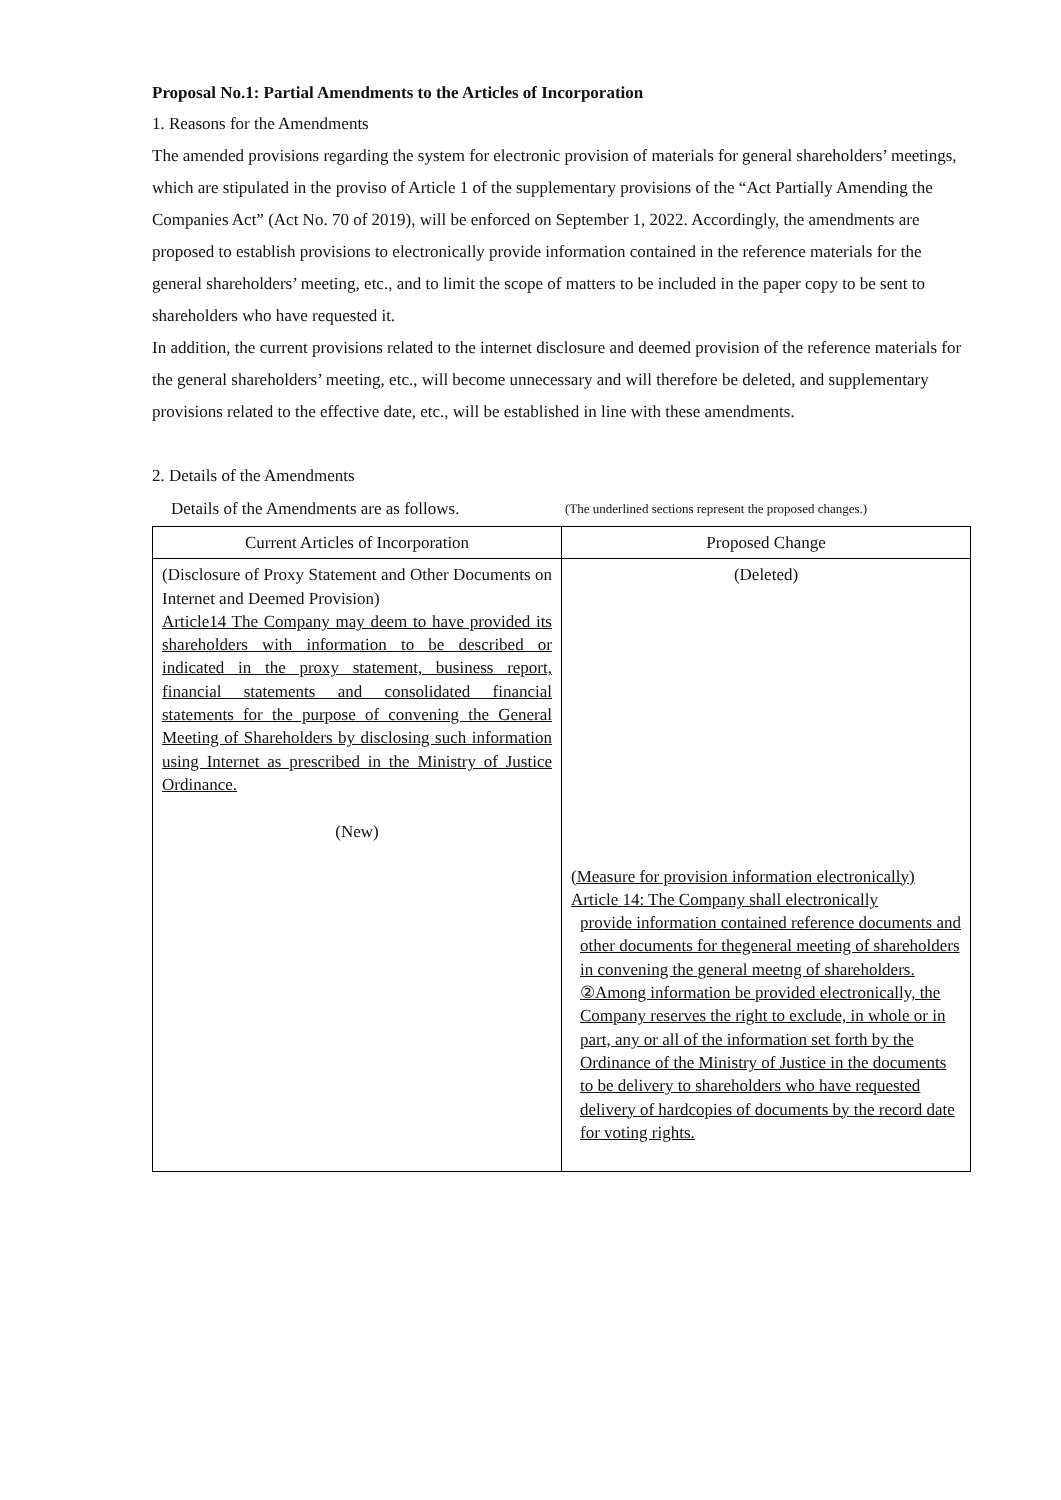Proposal No.1: Partial Amendments to the Articles of Incorporation
1. Reasons for the Amendments
The amended provisions regarding the system for electronic provision of materials for general shareholders’ meetings, which are stipulated in the proviso of Article 1 of the supplementary provisions of the “Act Partially Amending the Companies Act” (Act No. 70 of 2019), will be enforced on September 1, 2022. Accordingly, the amendments are proposed to establish provisions to electronically provide information contained in the reference materials for the general shareholders’ meeting, etc., and to limit the scope of matters to be included in the paper copy to be sent to shareholders who have requested it.
In addition, the current provisions related to the internet disclosure and deemed provision of the reference materials for the general shareholders’ meeting, etc., will become unnecessary and will therefore be deleted, and supplementary provisions related to the effective date, etc., will be established in line with these amendments.
2. Details of the Amendments
Details of the Amendments are as follows. (The underlined sections represent the proposed changes.)
| Current Articles of Incorporation | Proposed Change |
| --- | --- |
| (Disclosure of Proxy Statement and Other Documents on Internet and Deemed Provision) Article14 The Company may deem to have provided its shareholders with information to be described or indicated in the proxy statement, business report, financial statements and consolidated financial statements for the purpose of convening the General Meeting of Shareholders by disclosing such information using Internet as prescribed in the Ministry of Justice Ordinance. (New) | (Deleted) (Measure for provision information electronically) Article 14: The Company shall electronically provide information contained reference documents and other documents for thegeneral meeting of shareholders in convening the general meetng of shareholders. ②Among information be provided electronically, the Company reserves the right to exclude, in whole or in part, any or all of the information set forth by the Ordinance of the Ministry of Justice in the documents to be delivery to shareholders who have requested delivery of hardcopies of documents by the record date for voting rights. |